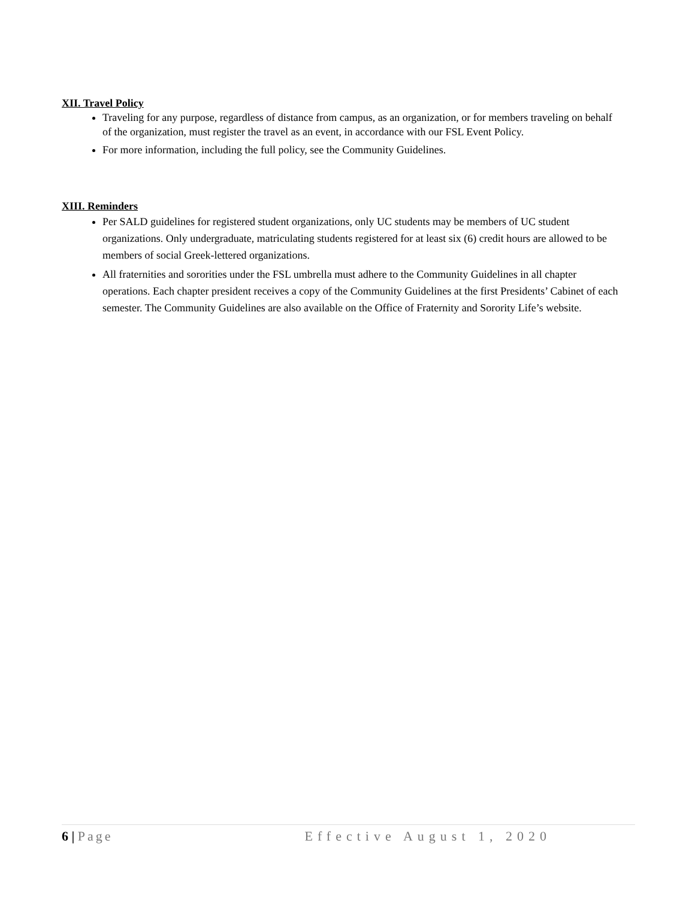XII. Travel Policy
Traveling for any purpose, regardless of distance from campus, as an organization, or for members traveling on behalf of the organization, must register the travel as an event, in accordance with our FSL Event Policy.
For more information, including the full policy, see the Community Guidelines.
XIII. Reminders
Per SALD guidelines for registered student organizations, only UC students may be members of UC student organizations. Only undergraduate, matriculating students registered for at least six (6) credit hours are allowed to be members of social Greek-lettered organizations.
All fraternities and sororities under the FSL umbrella must adhere to the Community Guidelines in all chapter operations. Each chapter president receives a copy of the Community Guidelines at the first Presidents’ Cabinet of each semester. The Community Guidelines are also available on the Office of Fraternity and Sorority Life’s website.
6 | Page Effective August 1, 2020